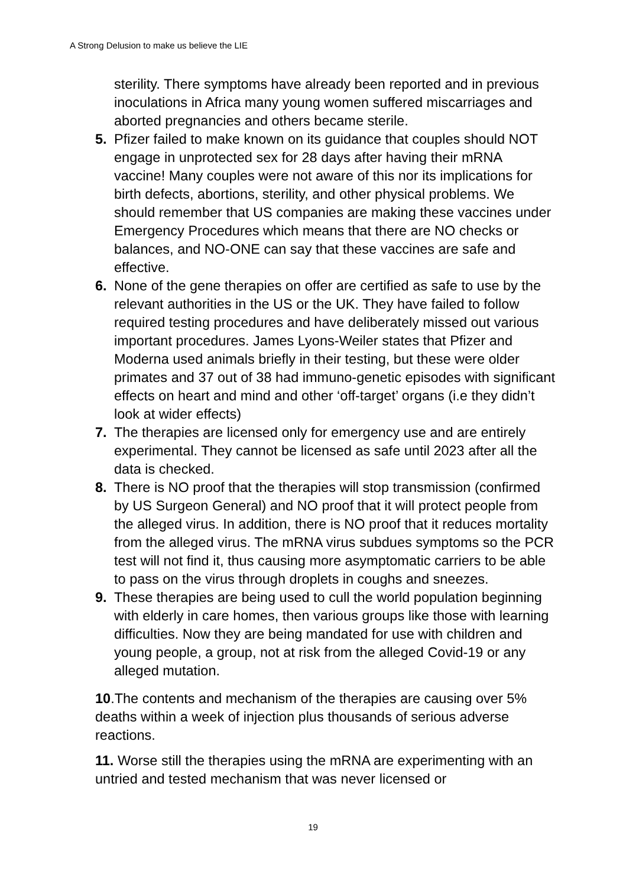A Strong Delusion to make us believe the LIE
sterility. There symptoms have already been reported and in previous inoculations in Africa many young women suffered miscarriages and aborted pregnancies and others became sterile.
5. Pfizer failed to make known on its guidance that couples should NOT engage in unprotected sex for 28 days after having their mRNA vaccine! Many couples were not aware of this nor its implications for birth defects, abortions, sterility, and other physical problems. We should remember that US companies are making these vaccines under Emergency Procedures which means that there are NO checks or balances, and NO-ONE can say that these vaccines are safe and effective.
6. None of the gene therapies on offer are certified as safe to use by the relevant authorities in the US or the UK. They have failed to follow required testing procedures and have deliberately missed out various important procedures. James Lyons-Weiler states that Pfizer and Moderna used animals briefly in their testing, but these were older primates and 37 out of 38 had immuno-genetic episodes with significant effects on heart and mind and other ‘off-target’ organs (i.e they didn’t look at wider effects)
7. The therapies are licensed only for emergency use and are entirely experimental. They cannot be licensed as safe until 2023 after all the data is checked.
8. There is NO proof that the therapies will stop transmission (confirmed by US Surgeon General) and NO proof that it will protect people from the alleged virus. In addition, there is NO proof that it reduces mortality from the alleged virus. The mRNA virus subdues symptoms so the PCR test will not find it, thus causing more asymptomatic carriers to be able to pass on the virus through droplets in coughs and sneezes.
9. These therapies are being used to cull the world population beginning with elderly in care homes, then various groups like those with learning difficulties. Now they are being mandated for use with children and young people, a group, not at risk from the alleged Covid-19 or any alleged mutation.
10.The contents and mechanism of the therapies are causing over 5% deaths within a week of injection plus thousands of serious adverse reactions.
11. Worse still the therapies using the mRNA are experimenting with an untried and tested mechanism that was never licensed or
19